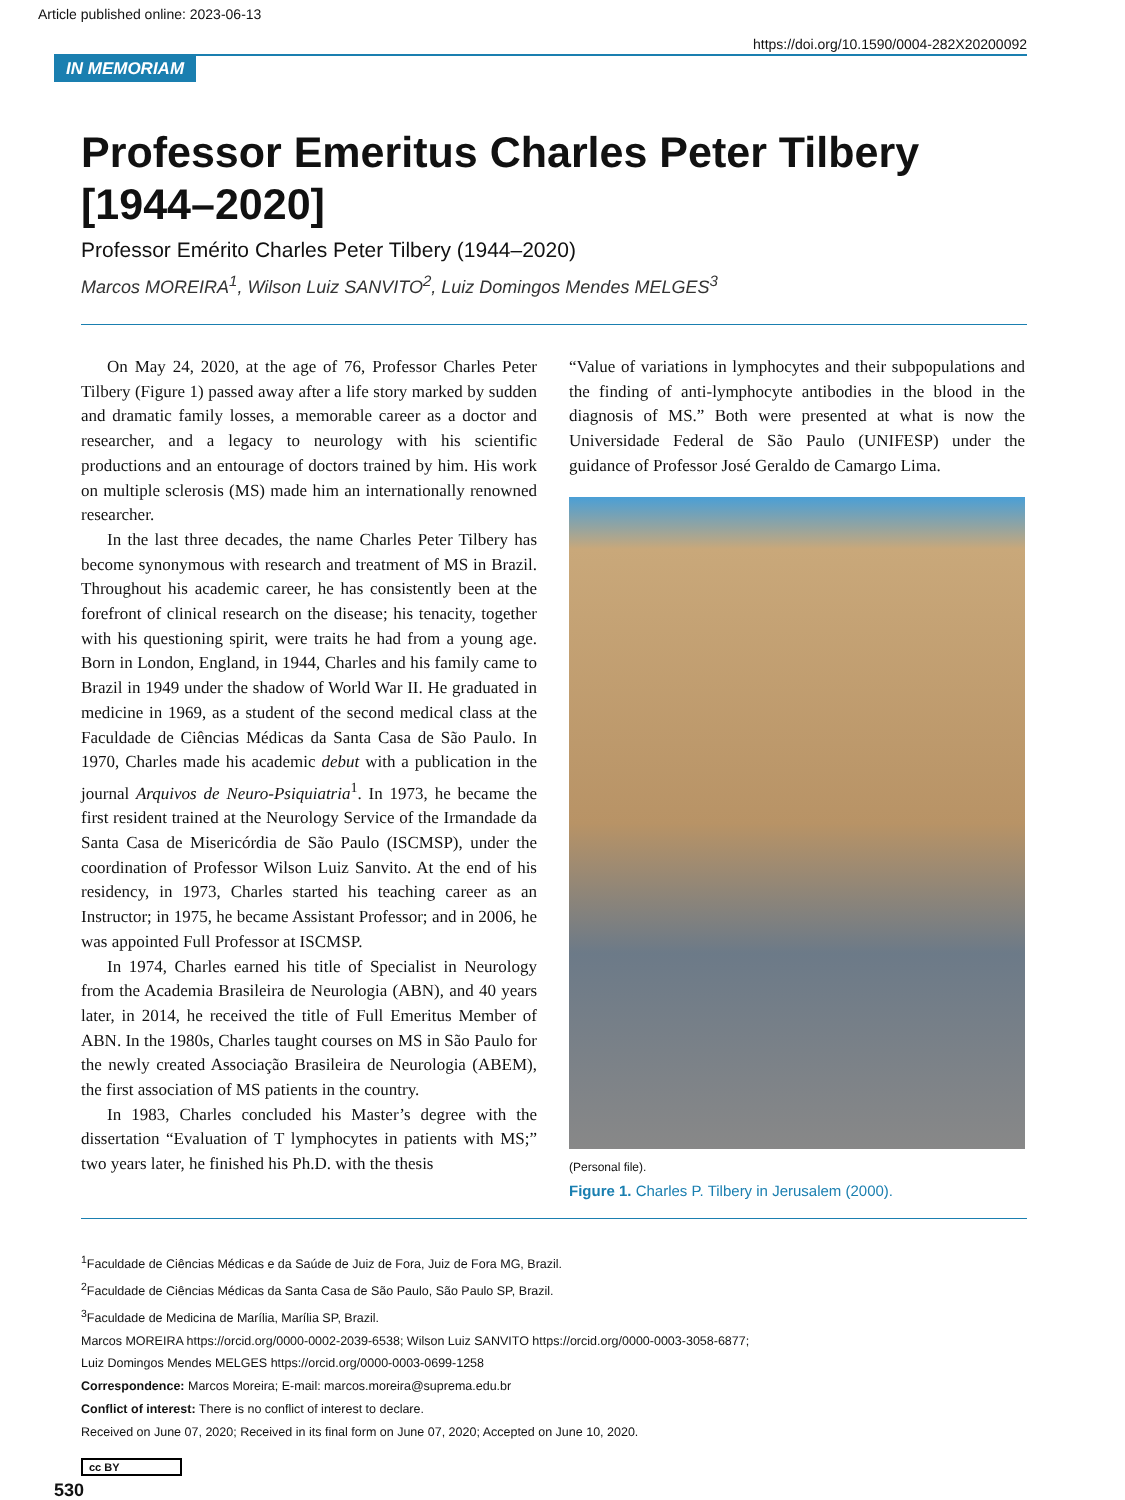Article published online: 2023-06-13
https://doi.org/10.1590/0004-282X20200092
IN MEMORIAM
Professor Emeritus Charles Peter Tilbery [1944–2020]
Professor Emérito Charles Peter Tilbery (1944–2020)
Marcos MOREIRA<sup>1</sup>, Wilson Luiz SANVITO<sup>2</sup>, Luiz Domingos Mendes MELGES<sup>3</sup>
On May 24, 2020, at the age of 76, Professor Charles Peter Tilbery (Figure 1) passed away after a life story marked by sudden and dramatic family losses, a memorable career as a doctor and researcher, and a legacy to neurology with his scientific productions and an entourage of doctors trained by him. His work on multiple sclerosis (MS) made him an internationally renowned researcher.
In the last three decades, the name Charles Peter Tilbery has become synonymous with research and treatment of MS in Brazil. Throughout his academic career, he has consistently been at the forefront of clinical research on the disease; his tenacity, together with his questioning spirit, were traits he had from a young age. Born in London, England, in 1944, Charles and his family came to Brazil in 1949 under the shadow of World War II. He graduated in medicine in 1969, as a student of the second medical class at the Faculdade de Ciências Médicas da Santa Casa de São Paulo. In 1970, Charles made his academic debut with a publication in the journal Arquivos de Neuro-Psiquiatria<sup>1</sup>. In 1973, he became the first resident trained at the Neurology Service of the Irmandade da Santa Casa de Misericórdia de São Paulo (ISCMSP), under the coordination of Professor Wilson Luiz Sanvito. At the end of his residency, in 1973, Charles started his teaching career as an Instructor; in 1975, he became Assistant Professor; and in 2006, he was appointed Full Professor at ISCMSP.
In 1974, Charles earned his title of Specialist in Neurology from the Academia Brasileira de Neurologia (ABN), and 40 years later, in 2014, he received the title of Full Emeritus Member of ABN. In the 1980s, Charles taught courses on MS in São Paulo for the newly created Associação Brasileira de Neurologia (ABEM), the first association of MS patients in the country.
In 1983, Charles concluded his Master’s degree with the dissertation “Evaluation of T lymphocytes in patients with MS;” two years later, he finished his Ph.D. with the thesis
“Value of variations in lymphocytes and their subpopulations and the finding of anti-lymphocyte antibodies in the blood in the diagnosis of MS.” Both were presented at what is now the Universidade Federal de São Paulo (UNIFESP) under the guidance of Professor José Geraldo de Camargo Lima.
(Personal file).
Figure 1. Charles P. Tilbery in Jerusalem (2000).
<sup>1</sup> Faculdade de Ciências Médicas e da Saúde de Juiz de Fora, Juiz de Fora MG, Brazil.
<sup>2</sup> Faculdade de Ciências Médicas da Santa Casa de São Paulo, São Paulo SP, Brazil.
<sup>3</sup> Faculdade de Medicina de Marília, Marília SP, Brazil.
Marcos MOREIRA https://orcid.org/0000-0002-2039-6538; Wilson Luiz SANVITO https://orcid.org/0000-0003-3058-6877;
Luiz Domingos Mendes MELGES https://orcid.org/0000-0003-0699-1258
Correspondence: Marcos Moreira; E-mail: marcos.moreira@suprema.edu.br
Conflict of interest: There is no conflict of interest to declare.
Received on June 07, 2020; Received in its final form on June 07, 2020; Accepted on June 10, 2020.
cc BY
530